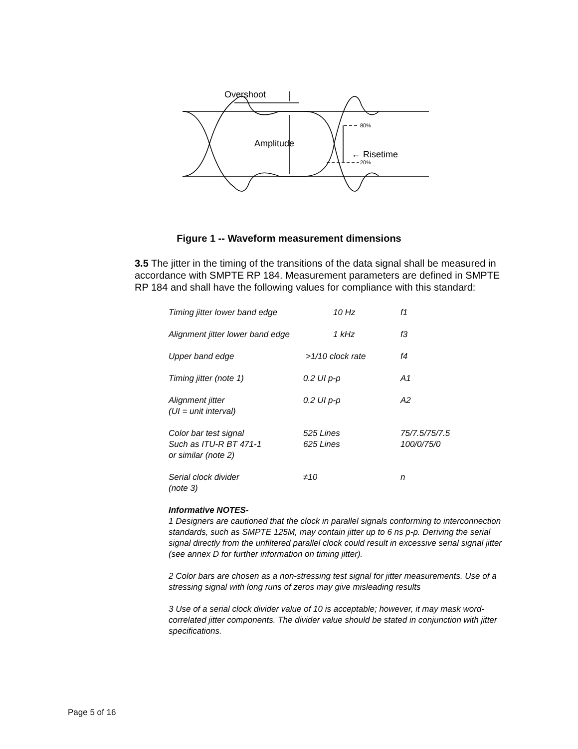Overshoot
Amplitude
← Risetime
80%
20%
Figure 1 -- Waveform measurement dimensions
3.5 The jitter in the timing of the transitions of the data signal shall be measured in accordance with SMPTE RP 184. Measurement parameters are defined in SMPTE RP 184 and shall have the following values for compliance with this standard:
| Timing jitter lower band edge | 10 Hz | f1 |
| Alignment jitter lower band edge | 1 kHz | f3 |
| Upper band edge | >1/10 clock rate | f4 |
| Timing jitter (note 1) | 0.2 UI p-p | A1 |
| Alignment jitter (UI = unit interval) | 0.2 UI p-p | A2 |
| Color bar test signal Such as ITU-R BT 471-1 or similar (note 2) | 525 Lines 625 Lines | 75/7.5/75/7.5 100/0/75/0 |
| Serial clock divider (note 3) | ≠10 | n |
Informative NOTES-
1 Designers are cautioned that the clock in parallel signals conforming to interconnection standards, such as SMPTE 125M, may contain jitter up to 6 ns p-p. Deriving the serial signal directly from the unfiltered parallel clock could result in excessive serial signal jitter (see annex D for further information on timing jitter).
2 Color bars are chosen as a non-stressing test signal for jitter measurements. Use of a stressing signal with long runs of zeros may give misleading results
3 Use of a serial clock divider value of 10 is acceptable; however, it may mask word-correlated jitter components. The divider value should be stated in conjunction with jitter specifications.
Page 5 of 16